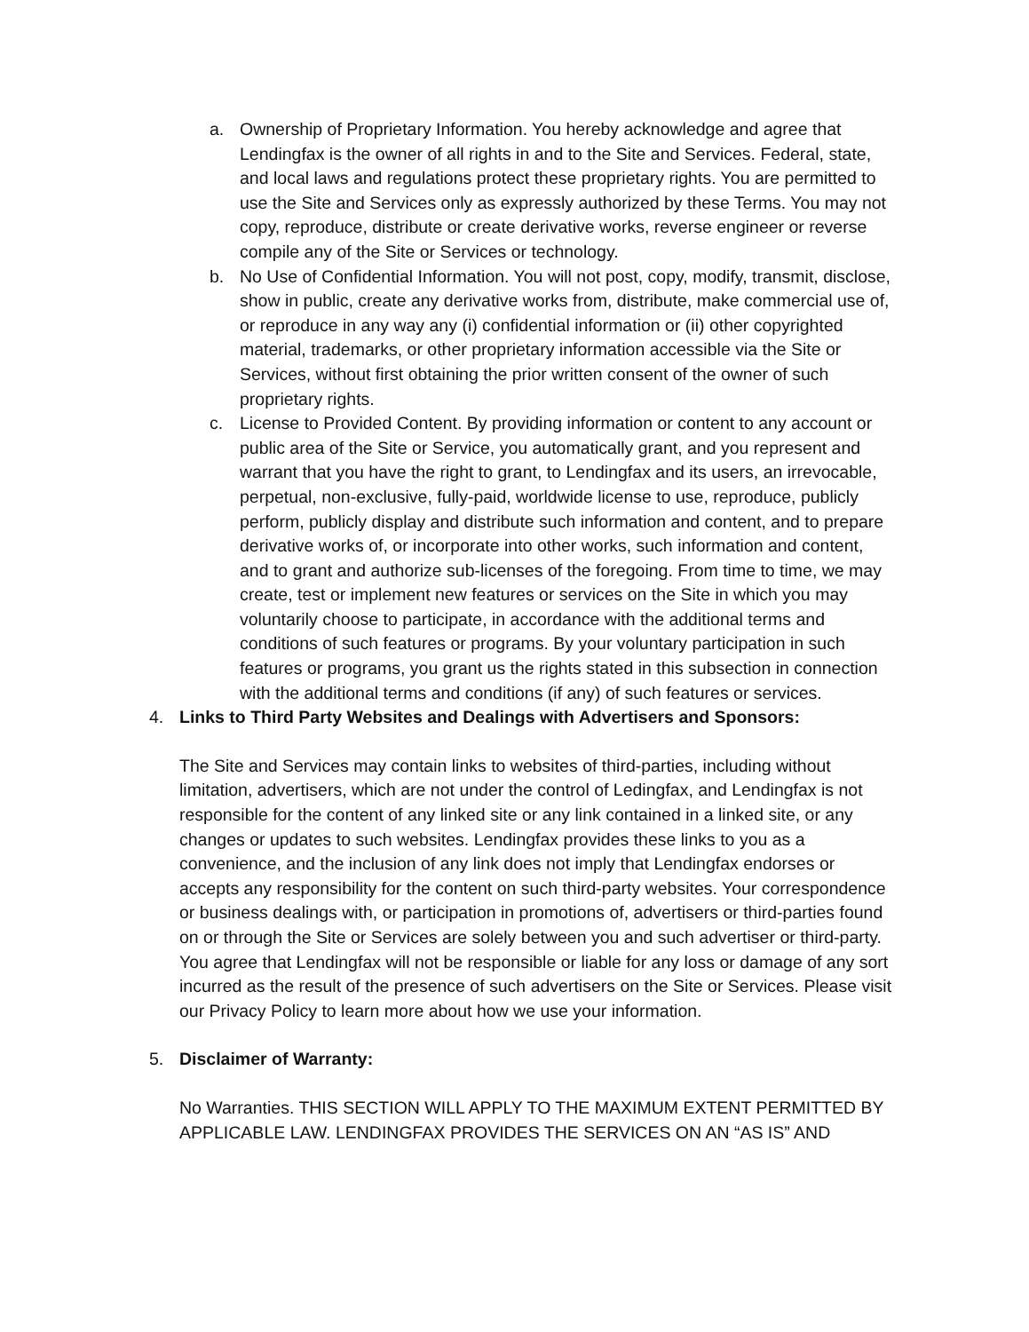a. Ownership of Proprietary Information. You hereby acknowledge and agree that Lendingfax is the owner of all rights in and to the Site and Services. Federal, state, and local laws and regulations protect these proprietary rights. You are permitted to use the Site and Services only as expressly authorized by these Terms. You may not copy, reproduce, distribute or create derivative works, reverse engineer or reverse compile any of the Site or Services or technology.
b. No Use of Confidential Information. You will not post, copy, modify, transmit, disclose, show in public, create any derivative works from, distribute, make commercial use of, or reproduce in any way any (i) confidential information or (ii) other copyrighted material, trademarks, or other proprietary information accessible via the Site or Services, without first obtaining the prior written consent of the owner of such proprietary rights.
c. License to Provided Content. By providing information or content to any account or public area of the Site or Service, you automatically grant, and you represent and warrant that you have the right to grant, to Lendingfax and its users, an irrevocable, perpetual, non-exclusive, fully-paid, worldwide license to use, reproduce, publicly perform, publicly display and distribute such information and content, and to prepare derivative works of, or incorporate into other works, such information and content, and to grant and authorize sub-licenses of the foregoing. From time to time, we may create, test or implement new features or services on the Site in which you may voluntarily choose to participate, in accordance with the additional terms and conditions of such features or programs. By your voluntary participation in such features or programs, you grant us the rights stated in this subsection in connection with the additional terms and conditions (if any) of such features or services.
4. Links to Third Party Websites and Dealings with Advertisers and Sponsors:
The Site and Services may contain links to websites of third-parties, including without limitation, advertisers, which are not under the control of Ledingfax, and Lendingfax is not responsible for the content of any linked site or any link contained in a linked site, or any changes or updates to such websites. Lendingfax provides these links to you as a convenience, and the inclusion of any link does not imply that Lendingfax endorses or accepts any responsibility for the content on such third-party websites. Your correspondence or business dealings with, or participation in promotions of, advertisers or third-parties found on or through the Site or Services are solely between you and such advertiser or third-party. You agree that Lendingfax will not be responsible or liable for any loss or damage of any sort incurred as the result of the presence of such advertisers on the Site or Services. Please visit our Privacy Policy to learn more about how we use your information.
5. Disclaimer of Warranty:
No Warranties. THIS SECTION WILL APPLY TO THE MAXIMUM EXTENT PERMITTED BY APPLICABLE LAW. LENDINGFAX PROVIDES THE SERVICES ON AN “AS IS” AND